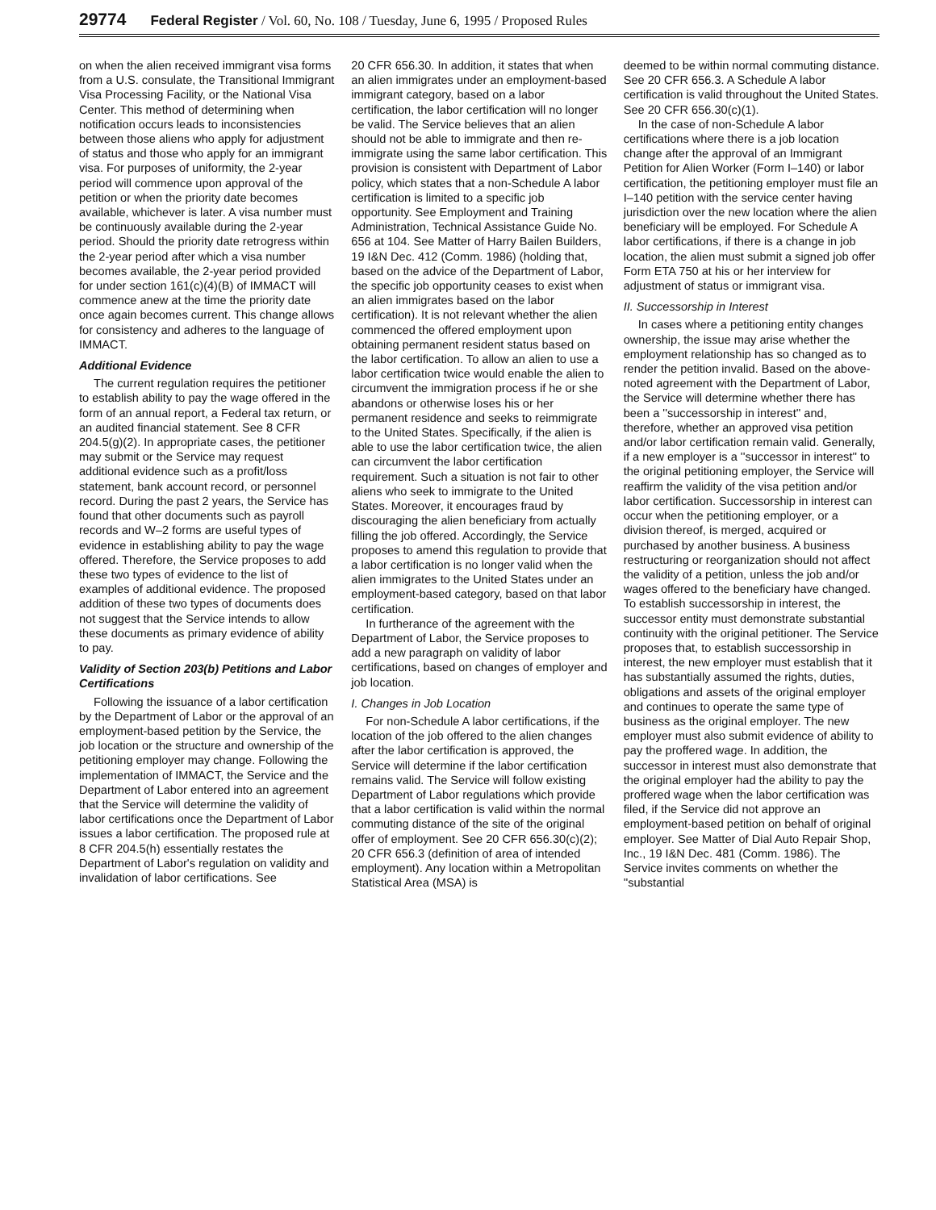29774 Federal Register / Vol. 60, No. 108 / Tuesday, June 6, 1995 / Proposed Rules
on when the alien received immigrant visa forms from a U.S. consulate, the Transitional Immigrant Visa Processing Facility, or the National Visa Center. This method of determining when notification occurs leads to inconsistencies between those aliens who apply for adjustment of status and those who apply for an immigrant visa. For purposes of uniformity, the 2-year period will commence upon approval of the petition or when the priority date becomes available, whichever is later. A visa number must be continuously available during the 2-year period. Should the priority date retrogress within the 2-year period after which a visa number becomes available, the 2-year period provided for under section 161(c)(4)(B) of IMMACT will commence anew at the time the priority date once again becomes current. This change allows for consistency and adheres to the language of IMMACT.
Additional Evidence
The current regulation requires the petitioner to establish ability to pay the wage offered in the form of an annual report, a Federal tax return, or an audited financial statement. See 8 CFR 204.5(g)(2). In appropriate cases, the petitioner may submit or the Service may request additional evidence such as a profit/loss statement, bank account record, or personnel record. During the past 2 years, the Service has found that other documents such as payroll records and W–2 forms are useful types of evidence in establishing ability to pay the wage offered. Therefore, the Service proposes to add these two types of evidence to the list of examples of additional evidence. The proposed addition of these two types of documents does not suggest that the Service intends to allow these documents as primary evidence of ability to pay.
Validity of Section 203(b) Petitions and Labor Certifications
Following the issuance of a labor certification by the Department of Labor or the approval of an employment-based petition by the Service, the job location or the structure and ownership of the petitioning employer may change. Following the implementation of IMMACT, the Service and the Department of Labor entered into an agreement that the Service will determine the validity of labor certifications once the Department of Labor issues a labor certification. The proposed rule at 8 CFR 204.5(h) essentially restates the Department of Labor's regulation on validity and invalidation of labor certifications. See
20 CFR 656.30. In addition, it states that when an alien immigrates under an employment-based immigrant category, based on a labor certification, the labor certification will no longer be valid. The Service believes that an alien should not be able to immigrate and then re-immigrate using the same labor certification. This provision is consistent with Department of Labor policy, which states that a non-Schedule A labor certification is limited to a specific job opportunity. See Employment and Training Administration, Technical Assistance Guide No. 656 at 104. See Matter of Harry Bailen Builders, 19 I&N Dec. 412 (Comm. 1986) (holding that, based on the advice of the Department of Labor, the specific job opportunity ceases to exist when an alien immigrates based on the labor certification). It is not relevant whether the alien commenced the offered employment upon obtaining permanent resident status based on the labor certification. To allow an alien to use a labor certification twice would enable the alien to circumvent the immigration process if he or she abandons or otherwise loses his or her permanent residence and seeks to reimmigrate to the United States. Specifically, if the alien is able to use the labor certification twice, the alien can circumvent the labor certification requirement. Such a situation is not fair to other aliens who seek to immigrate to the United States. Moreover, it encourages fraud by discouraging the alien beneficiary from actually filling the job offered. Accordingly, the Service proposes to amend this regulation to provide that a labor certification is no longer valid when the alien immigrates to the United States under an employment-based category, based on that labor certification.
In furtherance of the agreement with the Department of Labor, the Service proposes to add a new paragraph on validity of labor certifications, based on changes of employer and job location.
I. Changes in Job Location
For non-Schedule A labor certifications, if the location of the job offered to the alien changes after the labor certification is approved, the Service will determine if the labor certification remains valid. The Service will follow existing Department of Labor regulations which provide that a labor certification is valid within the normal commuting distance of the site of the original offer of employment. See 20 CFR 656.30(c)(2); 20 CFR 656.3 (definition of area of intended employment). Any location within a Metropolitan Statistical Area (MSA) is
deemed to be within normal commuting distance. See 20 CFR 656.3. A Schedule A labor certification is valid throughout the United States. See 20 CFR 656.30(c)(1).
In the case of non-Schedule A labor certifications where there is a job location change after the approval of an Immigrant Petition for Alien Worker (Form I–140) or labor certification, the petitioning employer must file an I–140 petition with the service center having jurisdiction over the new location where the alien beneficiary will be employed. For Schedule A labor certifications, if there is a change in job location, the alien must submit a signed job offer Form ETA 750 at his or her interview for adjustment of status or immigrant visa.
II. Successorship in Interest
In cases where a petitioning entity changes ownership, the issue may arise whether the employment relationship has so changed as to render the petition invalid. Based on the above-noted agreement with the Department of Labor, the Service will determine whether there has been a ''successorship in interest'' and, therefore, whether an approved visa petition and/or labor certification remain valid. Generally, if a new employer is a ''successor in interest'' to the original petitioning employer, the Service will reaffirm the validity of the visa petition and/or labor certification. Successorship in interest can occur when the petitioning employer, or a division thereof, is merged, acquired or purchased by another business. A business restructuring or reorganization should not affect the validity of a petition, unless the job and/or wages offered to the beneficiary have changed. To establish successorship in interest, the successor entity must demonstrate substantial continuity with the original petitioner. The Service proposes that, to establish successorship in interest, the new employer must establish that it has substantially assumed the rights, duties, obligations and assets of the original employer and continues to operate the same type of business as the original employer. The new employer must also submit evidence of ability to pay the proffered wage. In addition, the successor in interest must also demonstrate that the original employer had the ability to pay the proffered wage when the labor certification was filed, if the Service did not approve an employment-based petition on behalf of original employer. See Matter of Dial Auto Repair Shop, Inc., 19 I&N Dec. 481 (Comm. 1986). The Service invites comments on whether the ''substantial